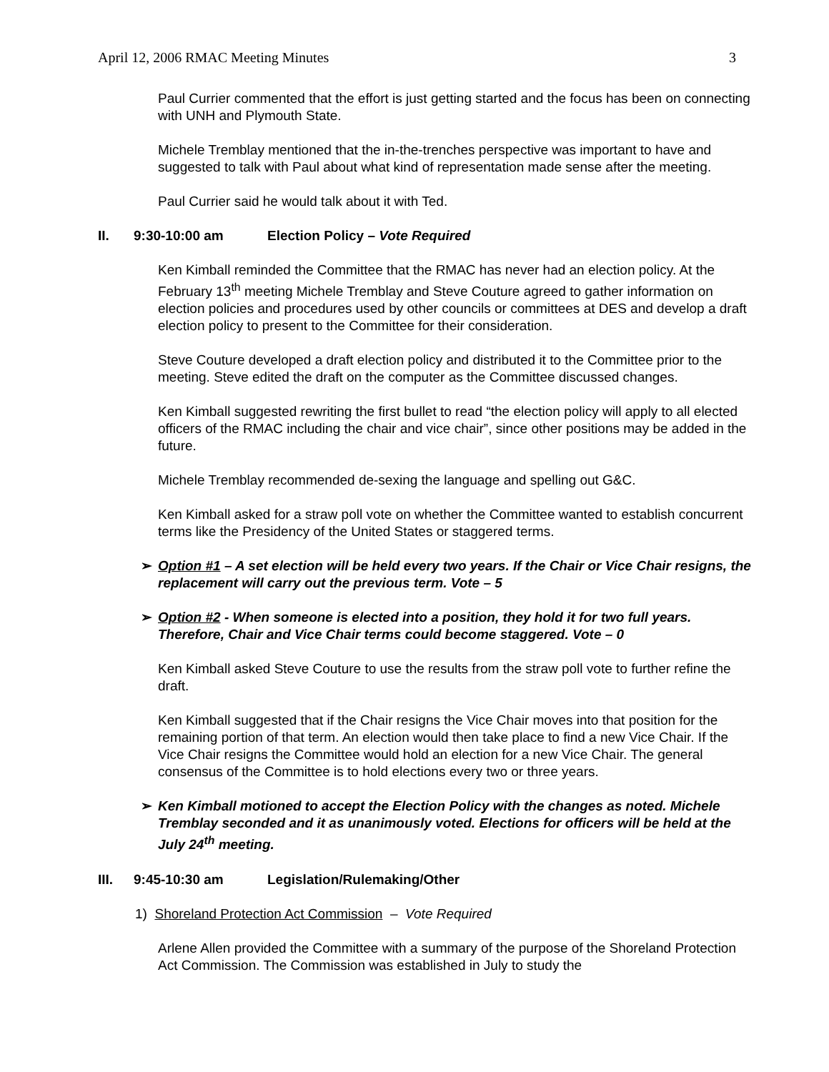April 12, 2006 RMAC Meeting Minutes 3
Paul Currier commented that the effort is just getting started and the focus has been on connecting with UNH and Plymouth State.
Michele Tremblay mentioned that the in-the-trenches perspective was important to have and suggested to talk with Paul about what kind of representation made sense after the meeting.
Paul Currier said he would talk about it with Ted.
II. 9:30-10:00 am Election Policy – Vote Required
Ken Kimball reminded the Committee that the RMAC has never had an election policy. At the February 13<sup>th</sup> meeting Michele Tremblay and Steve Couture agreed to gather information on election policies and procedures used by other councils or committees at DES and develop a draft election policy to present to the Committee for their consideration.
Steve Couture developed a draft election policy and distributed it to the Committee prior to the meeting. Steve edited the draft on the computer as the Committee discussed changes.
Ken Kimball suggested rewriting the first bullet to read “the election policy will apply to all elected officers of the RMAC including the chair and vice chair”, since other positions may be added in the future.
Michele Tremblay recommended de-sexing the language and spelling out G&C.
Ken Kimball asked for a straw poll vote on whether the Committee wanted to establish concurrent terms like the Presidency of the United States or staggered terms.
➢ Option #1 – A set election will be held every two years. If the Chair or Vice Chair resigns, the replacement will carry out the previous term. Vote – 5
➢ Option #2 - When someone is elected into a position, they hold it for two full years. Therefore, Chair and Vice Chair terms could become staggered. Vote – 0
Ken Kimball asked Steve Couture to use the results from the straw poll vote to further refine the draft.
Ken Kimball suggested that if the Chair resigns the Vice Chair moves into that position for the remaining portion of that term. An election would then take place to find a new Vice Chair. If the Vice Chair resigns the Committee would hold an election for a new Vice Chair. The general consensus of the Committee is to hold elections every two or three years.
➢ Ken Kimball motioned to accept the Election Policy with the changes as noted. Michele Tremblay seconded and it as unanimously voted. Elections for officers will be held at the July 24<sup>th</sup> meeting.
III. 9:45-10:30 am Legislation/Rulemaking/Other
1) Shoreland Protection Act Commission – Vote Required
Arlene Allen provided the Committee with a summary of the purpose of the Shoreland Protection Act Commission. The Commission was established in July to study the